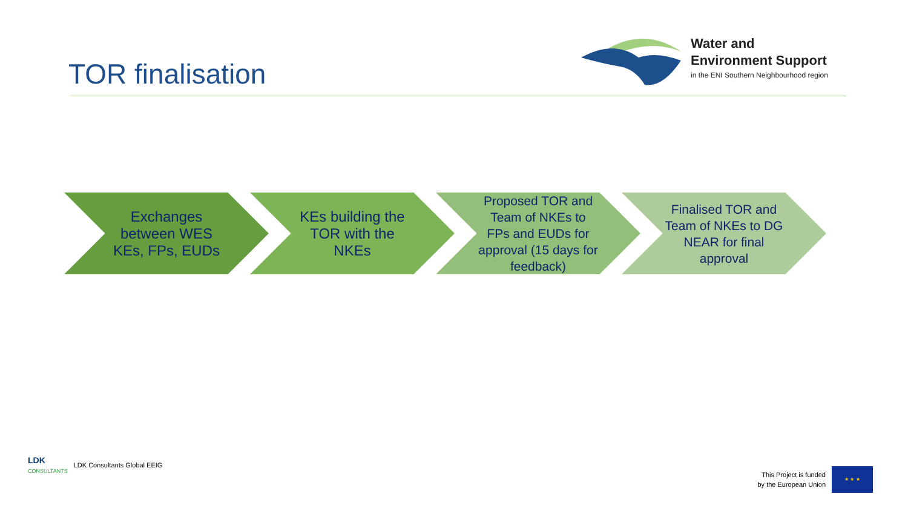TOR finalisation
Water and
Environment Support
in the ENI Southern Neighbourhood region
Exchanges between WES KEs, FPs, EUDs
KEs building the TOR with the NKEs
Proposed TOR and Team of NKEs to FPs and EUDs for approval (15 days for feedback)
Finalised TOR and Team of NKEs to DG NEAR for final approval
LDK
CONSULTANTS
LDK Consultants Global EEIG
This Project is funded
by the European Union
★ ★ ★